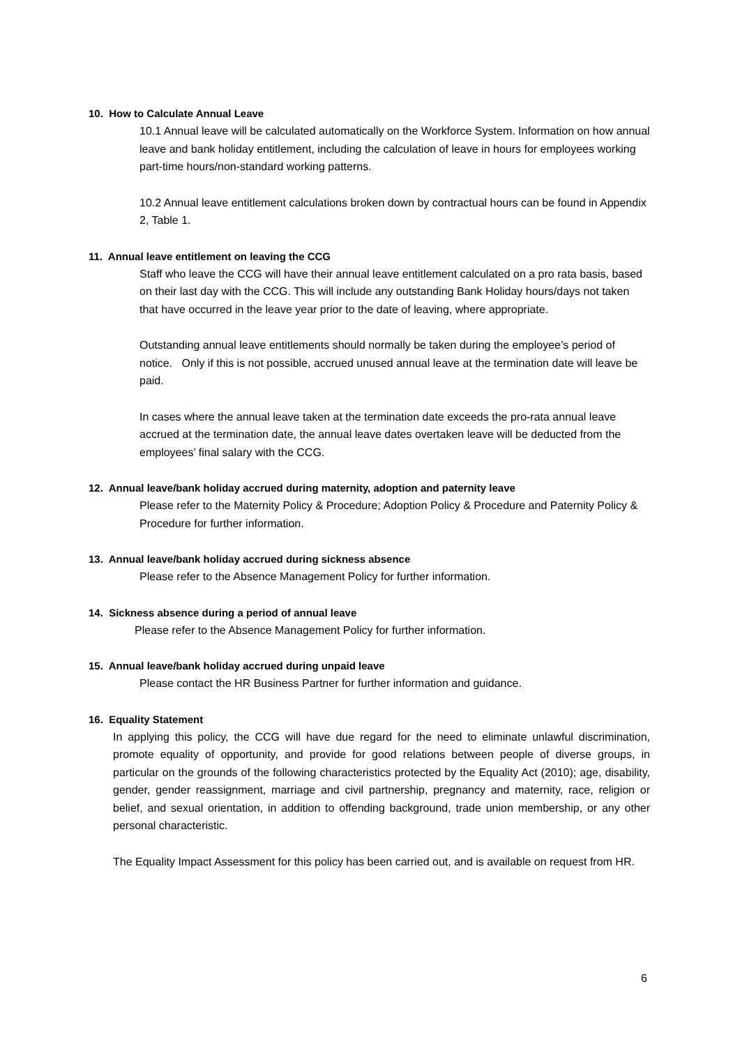10. How to Calculate Annual Leave
10.1 Annual leave will be calculated automatically on the Workforce System. Information on how annual leave and bank holiday entitlement, including the calculation of leave in hours for employees working part-time hours/non-standard working patterns.
10.2 Annual leave entitlement calculations broken down by contractual hours can be found in Appendix 2, Table 1.
11. Annual leave entitlement on leaving the CCG
Staff who leave the CCG will have their annual leave entitlement calculated on a pro rata basis, based on their last day with the CCG. This will include any outstanding Bank Holiday hours/days not taken that have occurred in the leave year prior to the date of leaving, where appropriate.
Outstanding annual leave entitlements should normally be taken during the employee’s period of notice. Only if this is not possible, accrued unused annual leave at the termination date will leave be paid.
In cases where the annual leave taken at the termination date exceeds the pro-rata annual leave accrued at the termination date, the annual leave dates overtaken leave will be deducted from the employees’ final salary with the CCG.
12. Annual leave/bank holiday accrued during maternity, adoption and paternity leave
Please refer to the Maternity Policy & Procedure; Adoption Policy & Procedure and Paternity Policy & Procedure for further information.
13. Annual leave/bank holiday accrued during sickness absence
Please refer to the Absence Management Policy for further information.
14. Sickness absence during a period of annual leave
Please refer to the Absence Management Policy for further information.
15. Annual leave/bank holiday accrued during unpaid leave
Please contact the HR Business Partner for further information and guidance.
16. Equality Statement
In applying this policy, the CCG will have due regard for the need to eliminate unlawful discrimination, promote equality of opportunity, and provide for good relations between people of diverse groups, in particular on the grounds of the following characteristics protected by the Equality Act (2010); age, disability, gender, gender reassignment, marriage and civil partnership, pregnancy and maternity, race, religion or belief, and sexual orientation, in addition to offending background, trade union membership, or any other personal characteristic.
The Equality Impact Assessment for this policy has been carried out, and is available on request from HR.
6